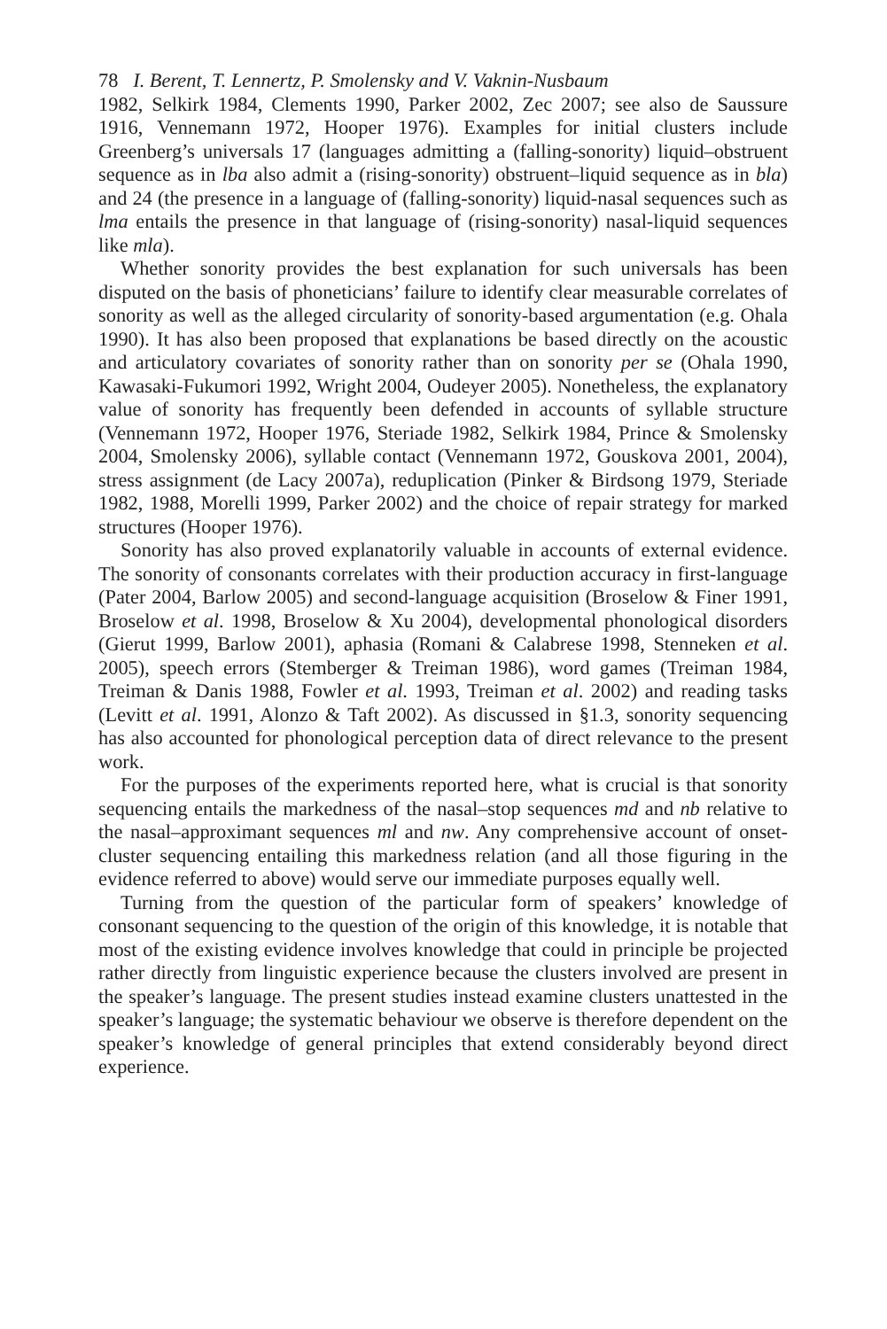78 I. Berent, T. Lennertz, P. Smolensky and V. Vaknin-Nusbaum
1982, Selkirk 1984, Clements 1990, Parker 2002, Zec 2007; see also de Saussure 1916, Vennemann 1972, Hooper 1976). Examples for initial clusters include Greenberg’s universals 17 (languages admitting a (falling-sonority) liquid–obstruent sequence as in lba also admit a (rising-sonority) obstruent–liquid sequence as in bla) and 24 (the presence in a language of (falling-sonority) liquid-nasal sequences such as lma entails the presence in that language of (rising-sonority) nasal-liquid sequences like mla).
Whether sonority provides the best explanation for such universals has been disputed on the basis of phoneticians’ failure to identify clear measurable correlates of sonority as well as the alleged circularity of sonority-based argumentation (e.g. Ohala 1990). It has also been proposed that explanations be based directly on the acoustic and articulatory covariates of sonority rather than on sonority per se (Ohala 1990, Kawasaki-Fukumori 1992, Wright 2004, Oudeyer 2005). Nonetheless, the explanatory value of sonority has frequently been defended in accounts of syllable structure (Vennemann 1972, Hooper 1976, Steriade 1982, Selkirk 1984, Prince & Smolensky 2004, Smolensky 2006), syllable contact (Vennemann 1972, Gouskova 2001, 2004), stress assignment (de Lacy 2007a), reduplication (Pinker & Birdsong 1979, Steriade 1982, 1988, Morelli 1999, Parker 2002) and the choice of repair strategy for marked structures (Hooper 1976).
Sonority has also proved explanatorily valuable in accounts of external evidence. The sonority of consonants correlates with their production accuracy in first-language (Pater 2004, Barlow 2005) and second-language acquisition (Broselow & Finer 1991, Broselow et al. 1998, Broselow & Xu 2004), developmental phonological disorders (Gierut 1999, Barlow 2001), aphasia (Romani & Calabrese 1998, Stenneken et al. 2005), speech errors (Stemberger & Treiman 1986), word games (Treiman 1984, Treiman & Danis 1988, Fowler et al. 1993, Treiman et al. 2002) and reading tasks (Levitt et al. 1991, Alonzo & Taft 2002). As discussed in §1.3, sonority sequencing has also accounted for phonological perception data of direct relevance to the present work.
For the purposes of the experiments reported here, what is crucial is that sonority sequencing entails the markedness of the nasal–stop sequences md and nb relative to the nasal–approximant sequences ml and nw. Any comprehensive account of onset-cluster sequencing entailing this markedness relation (and all those figuring in the evidence referred to above) would serve our immediate purposes equally well.
Turning from the question of the particular form of speakers’ knowledge of consonant sequencing to the question of the origin of this knowledge, it is notable that most of the existing evidence involves knowledge that could in principle be projected rather directly from linguistic experience because the clusters involved are present in the speaker’s language. The present studies instead examine clusters unattested in the speaker’s language; the systematic behaviour we observe is therefore dependent on the speaker’s knowledge of general principles that extend considerably beyond direct experience.